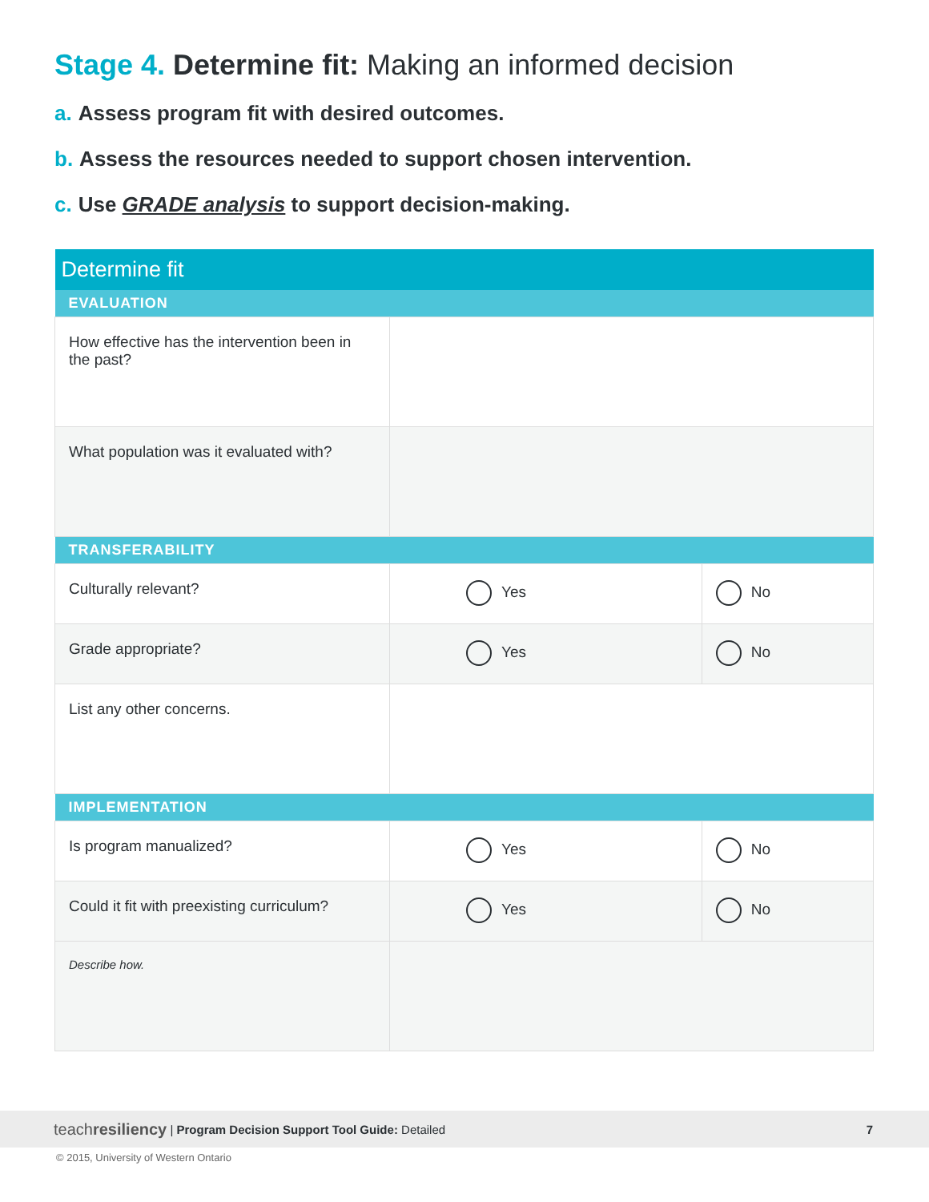Stage 4. Determine fit: Making an informed decision
a. Assess program fit with desired outcomes.
b. Assess the resources needed to support chosen intervention.
c. Use GRADE analysis to support decision-making.
| Determine fit | | |
| EVALUATION | | |
| How effective has the intervention been in the past? | | |
| What population was it evaluated with? | | |
| TRANSFERABILITY | | |
| Culturally relevant? | Yes | No |
| Grade appropriate? | Yes | No |
| List any other concerns. | | |
| IMPLEMENTATION | | |
| Is program manualized? | Yes | No |
| Could it fit with preexisting curriculum? | Yes | No |
| Describe how. | | |
teachresiliency | Program Decision Support Tool Guide: Detailed 7
© 2015, University of Western Ontario